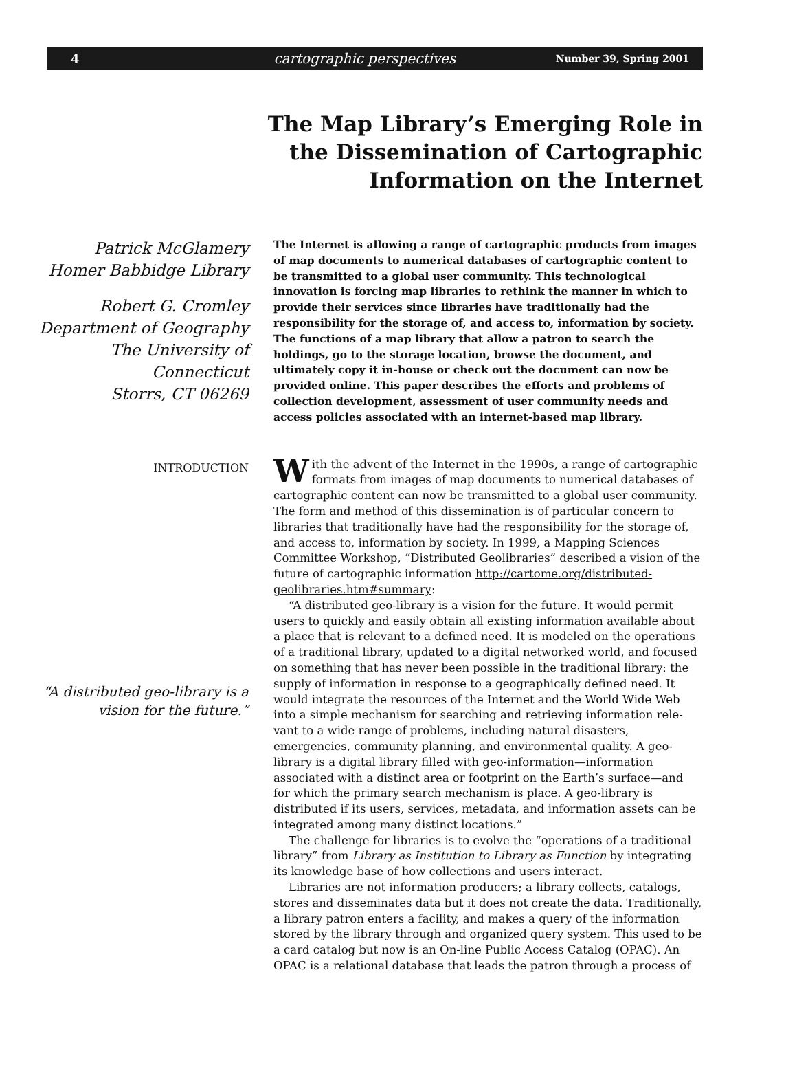4 cartographic perspectives Number 39, Spring 2001
The Map Library’s Emerging Role in
the Dissemination of Cartographic
Information on the Internet
Patrick McGlamery
Homer Babbidge Library
Robert G. Cromley
Department of Geography
The University of
Connecticut
Storrs, CT 06269
The Internet is allowing a range of cartographic products from images of map documents to numerical databases of cartographic content to be transmitted to a global user community. This technological innovation is forcing map libraries to rethink the manner in which to provide their services since libraries have traditionally had the responsibility for the storage of, and access to, information by society. The functions of a map library that allow a patron to search the holdings, go to the storage location, browse the document, and ultimately copy it in-house or check out the document can now be provided online. This paper describes the efforts and problems of collection development, assessment of user community needs and access policies associated with an internet-based map library.
INTRODUCTION
“A distributed geo-library is a vision for the future.”
With the advent of the Internet in the 1990s, a range of cartographic formats from images of map documents to numerical databases of cartographic content can now be transmitted to a global user community. The form and method of this dissemination is of particular concern to libraries that traditionally have had the responsibility for the storage of, and access to, information by society. In 1999, a Mapping Sciences Committee Workshop, “Distributed Geolibraries” described a vision of the future of cartographic information http://cartome.org/distributed-geolibraries.htm#summary:
“A distributed geo-library is a vision for the future. It would permit users to quickly and easily obtain all existing information available about a place that is relevant to a defined need. It is modeled on the operations of a traditional library, updated to a digital networked world, and focused on something that has never been possible in the traditional library: the supply of information in response to a geographically defined need. It would integrate the resources of the Internet and the World Wide Web into a simple mechanism for searching and retrieving information rele-vant to a wide range of problems, including natural disasters, emergencies, community planning, and environmental quality. A geo-library is a digital library filled with geo-information—information associated with a distinct area or footprint on the Earth’s surface—and for which the primary search mechanism is place. A geo-library is distributed if its users, services, metadata, and information assets can be integrated among many distinct locations.”
The challenge for libraries is to evolve the “operations of a traditional library” from Library as Institution to Library as Function by integrating its knowledge base of how collections and users interact.
Libraries are not information producers; a library collects, catalogs, stores and disseminates data but it does not create the data. Traditionally, a library patron enters a facility, and makes a query of the information stored by the library through and organized query system. This used to be a card catalog but now is an On-line Public Access Catalog (OPAC). An OPAC is a relational database that leads the patron through a process of